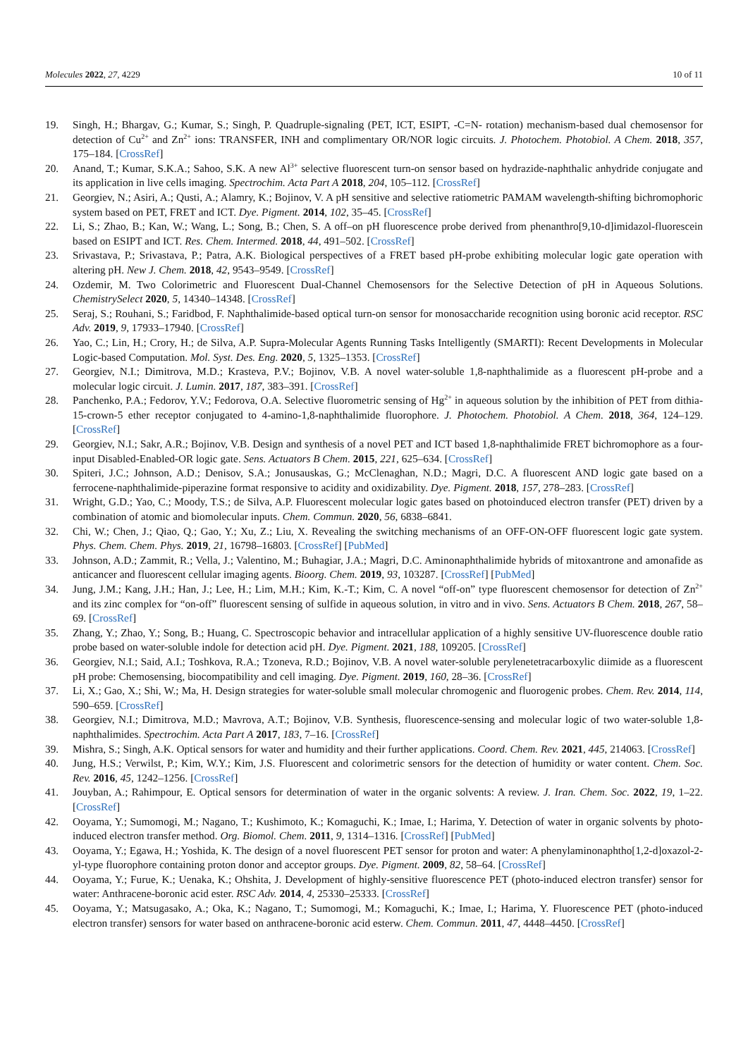Molecules 2022, 27, 4229 10 of 11
19. Singh, H.; Bhargav, G.; Kumar, S.; Singh, P. Quadruple-signaling (PET, ICT, ESIPT, -C=N- rotation) mechanism-based dual chemosensor for detection of Cu<sup>2+</sup> and Zn<sup>2+</sup> ions: TRANSFER, INH and complimentary OR/NOR logic circuits. J. Photochem. Photobiol. A Chem. 2018, 357, 175–184. [CrossRef]
20. Anand, T.; Kumar, S.K.A.; Sahoo, S.K. A new Al<sup>3+</sup> selective fluorescent turn-on sensor based on hydrazide-naphthalic anhydride conjugate and its application in live cells imaging. Spectrochim. Acta Part A 2018, 204, 105–112. [CrossRef]
21. Georgiev, N.; Asiri, A.; Qusti, A.; Alamry, K.; Bojinov, V. A pH sensitive and selective ratiometric PAMAM wavelength-shifting bichromophoric system based on PET, FRET and ICT. Dye. Pigment. 2014, 102, 35–45. [CrossRef]
22. Li, S.; Zhao, B.; Kan, W.; Wang, L.; Song, B.; Chen, S. A off–on pH fluorescence probe derived from phenanthro[9,10-d]imidazol-fluorescein based on ESIPT and ICT. Res. Chem. Intermed. 2018, 44, 491–502. [CrossRef]
23. Srivastava, P.; Srivastava, P.; Patra, A.K. Biological perspectives of a FRET based pH-probe exhibiting molecular logic gate operation with altering pH. New J. Chem. 2018, 42, 9543–9549. [CrossRef]
24. Ozdemir, M. Two Colorimetric and Fluorescent Dual-Channel Chemosensors for the Selective Detection of pH in Aqueous Solutions. ChemistrySelect 2020, 5, 14340–14348. [CrossRef]
25. Seraj, S.; Rouhani, S.; Faridbod, F. Naphthalimide-based optical turn-on sensor for monosaccharide recognition using boronic acid receptor. RSC Adv. 2019, 9, 17933–17940. [CrossRef]
26. Yao, C.; Lin, H.; Crory, H.; de Silva, A.P. Supra-Molecular Agents Running Tasks Intelligently (SMARTI): Recent Developments in Molecular Logic-based Computation. Mol. Syst. Des. Eng. 2020, 5, 1325–1353. [CrossRef]
27. Georgiev, N.I.; Dimitrova, M.D.; Krasteva, P.V.; Bojinov, V.B. A novel water-soluble 1,8-naphthalimide as a fluorescent pH-probe and a molecular logic circuit. J. Lumin. 2017, 187, 383–391. [CrossRef]
28. Panchenko, P.A.; Fedorov, Y.V.; Fedorova, O.A. Selective fluorometric sensing of Hg<sup>2+</sup> in aqueous solution by the inhibition of PET from dithia-15-crown-5 ether receptor conjugated to 4-amino-1,8-naphthalimide fluorophore. J. Photochem. Photobiol. A Chem. 2018, 364, 124–129. [CrossRef]
29. Georgiev, N.I.; Sakr, A.R.; Bojinov, V.B. Design and synthesis of a novel PET and ICT based 1,8-naphthalimide FRET bichromophore as a four-input Disabled-Enabled-OR logic gate. Sens. Actuators B Chem. 2015, 221, 625–634. [CrossRef]
30. Spiteri, J.C.; Johnson, A.D.; Denisov, S.A.; Jonusauskas, G.; McClenaghan, N.D.; Magri, D.C. A fluorescent AND logic gate based on a ferrocene-naphthalimide-piperazine format responsive to acidity and oxidizability. Dye. Pigment. 2018, 157, 278–283. [CrossRef]
31. Wright, G.D.; Yao, C.; Moody, T.S.; de Silva, A.P. Fluorescent molecular logic gates based on photoinduced electron transfer (PET) driven by a combination of atomic and biomolecular inputs. Chem. Commun. 2020, 56, 6838–6841.
32. Chi, W.; Chen, J.; Qiao, Q.; Gao, Y.; Xu, Z.; Liu, X. Revealing the switching mechanisms of an OFF-ON-OFF fluorescent logic gate system. Phys. Chem. Chem. Phys. 2019, 21, 16798–16803. [CrossRef] [PubMed]
33. Johnson, A.D.; Zammit, R.; Vella, J.; Valentino, M.; Buhagiar, J.A.; Magri, D.C. Aminonaphthalimide hybrids of mitoxantrone and amonafide as anticancer and fluorescent cellular imaging agents. Bioorg. Chem. 2019, 93, 103287. [CrossRef] [PubMed]
34. Jung, J.M.; Kang, J.H.; Han, J.; Lee, H.; Lim, M.H.; Kim, K.-T.; Kim, C. A novel “off-on” type fluorescent chemosensor for detection of Zn<sup>2+</sup> and its zinc complex for “on-off” fluorescent sensing of sulfide in aqueous solution, in vitro and in vivo. Sens. Actuators B Chem. 2018, 267, 58–69. [CrossRef]
35. Zhang, Y.; Zhao, Y.; Song, B.; Huang, C. Spectroscopic behavior and intracellular application of a highly sensitive UV-fluorescence double ratio probe based on water-soluble indole for detection acid pH. Dye. Pigment. 2021, 188, 109205. [CrossRef]
36. Georgiev, N.I.; Said, A.I.; Toshkova, R.A.; Tzoneva, R.D.; Bojinov, V.B. A novel water-soluble perylenetetracarboxylic diimide as a fluorescent pH probe: Chemosensing, biocompatibility and cell imaging. Dye. Pigment. 2019, 160, 28–36. [CrossRef]
37. Li, X.; Gao, X.; Shi, W.; Ma, H. Design strategies for water-soluble small molecular chromogenic and fluorogenic probes. Chem. Rev. 2014, 114, 590–659. [CrossRef]
38. Georgiev, N.I.; Dimitrova, M.D.; Mavrova, A.T.; Bojinov, V.B. Synthesis, fluorescence-sensing and molecular logic of two water-soluble 1,8-naphthalimides. Spectrochim. Acta Part A 2017, 183, 7–16. [CrossRef]
39. Mishra, S.; Singh, A.K. Optical sensors for water and humidity and their further applications. Coord. Chem. Rev. 2021, 445, 214063. [CrossRef]
40. Jung, H.S.; Verwilst, P.; Kim, W.Y.; Kim, J.S. Fluorescent and colorimetric sensors for the detection of humidity or water content. Chem. Soc. Rev. 2016, 45, 1242–1256. [CrossRef]
41. Jouyban, A.; Rahimpour, E. Optical sensors for determination of water in the organic solvents: A review. J. Iran. Chem. Soc. 2022, 19, 1–22. [CrossRef]
42. Ooyama, Y.; Sumomogi, M.; Nagano, T.; Kushimoto, K.; Komaguchi, K.; Imae, I.; Harima, Y. Detection of water in organic solvents by photo-induced electron transfer method. Org. Biomol. Chem. 2011, 9, 1314–1316. [CrossRef] [PubMed]
43. Ooyama, Y.; Egawa, H.; Yoshida, K. The design of a novel fluorescent PET sensor for proton and water: A phenylaminonaphtho[1,2-d]oxazol-2-yl-type fluorophore containing proton donor and acceptor groups. Dye. Pigment. 2009, 82, 58–64. [CrossRef]
44. Ooyama, Y.; Furue, K.; Uenaka, K.; Ohshita, J. Development of highly-sensitive fluorescence PET (photo-induced electron transfer) sensor for water: Anthracene-boronic acid ester. RSC Adv. 2014, 4, 25330–25333. [CrossRef]
45. Ooyama, Y.; Matsugasako, A.; Oka, K.; Nagano, T.; Sumomogi, M.; Komaguchi, K.; Imae, I.; Harima, Y. Fluorescence PET (photo-induced electron transfer) sensors for water based on anthracene-boronic acid esterw. Chem. Commun. 2011, 47, 4448–4450. [CrossRef]